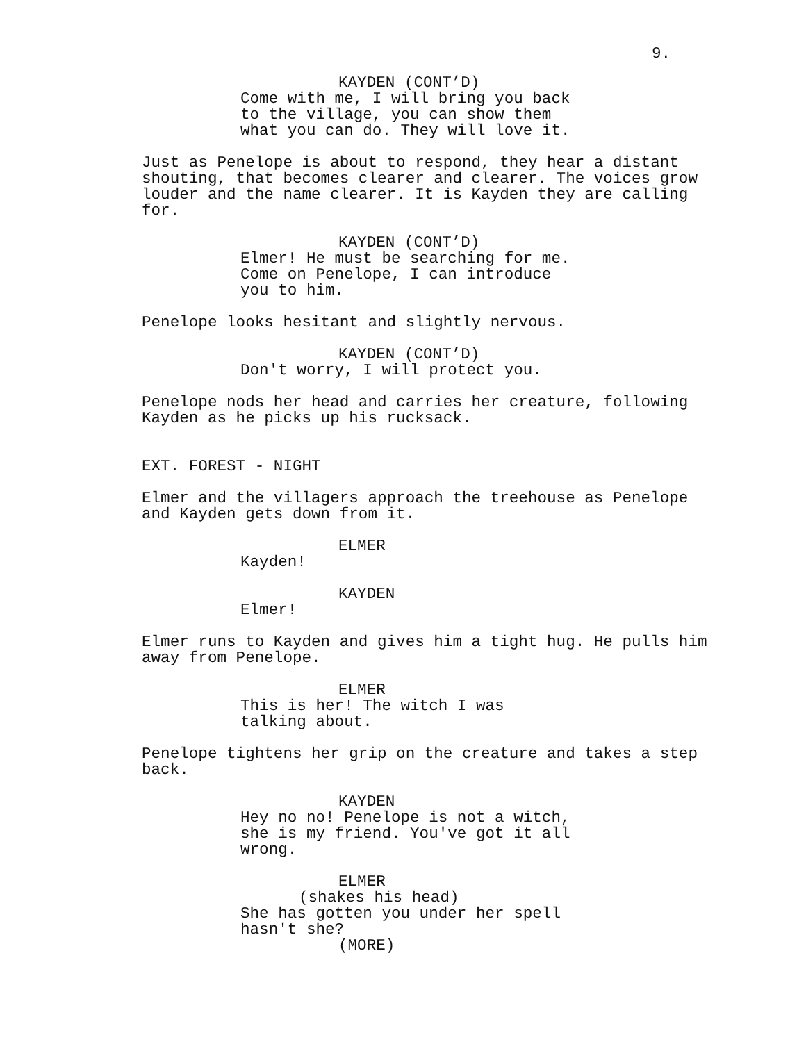9.
KAYDEN (CONT’D)
Come with me, I will bring you back
to the village, you can show them
what you can do. They will love it.
Just as Penelope is about to respond, they hear a distant shouting, that becomes clearer and clearer. The voices grow louder and the name clearer. It is Kayden they are calling for.
KAYDEN (CONT’D)
Elmer! He must be searching for me.
Come on Penelope, I can introduce
you to him.
Penelope looks hesitant and slightly nervous.
KAYDEN (CONT’D)
Don't worry, I will protect you.
Penelope nods her head and carries her creature, following Kayden as he picks up his rucksack.
EXT. FOREST - NIGHT
Elmer and the villagers approach the treehouse as Penelope and Kayden gets down from it.
ELMER
Kayden!
KAYDEN
Elmer!
Elmer runs to Kayden and gives him a tight hug. He pulls him away from Penelope.
ELMER
This is her! The witch I was
talking about.
Penelope tightens her grip on the creature and takes a step back.
KAYDEN
Hey no no! Penelope is not a witch,
she is my friend. You've got it all
wrong.
ELMER
(shakes his head)
She has gotten you under her spell
hasn't she?
(MORE)